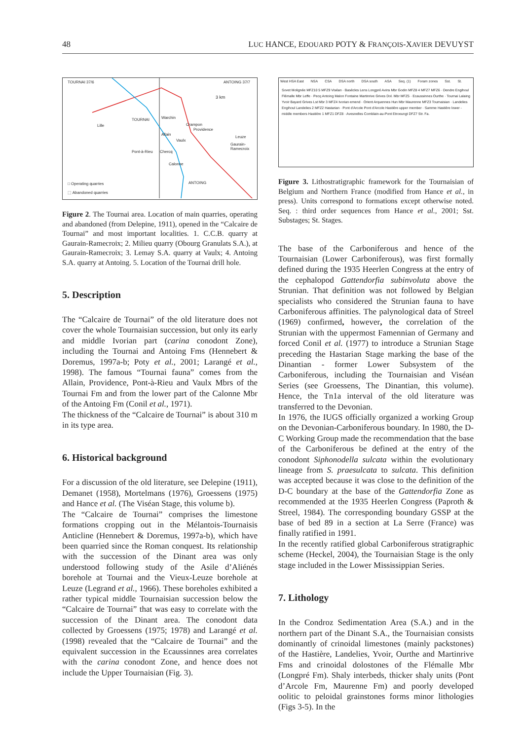48 LUC HANCE, EDOUARD POTY & FRANÇOIS-XAVIER DEVUYST
TOURNAI 37/6 ANTOING 37/7
3 km
TOURNAI Warchin
Crampon
Providence
Lille
Leuze
Allain
Vaulx
Pont-à-Rieu Chercq
Gaurain-Ramecroix
Calonne
ANTOING
□ Operating quarries
⬚ Abandoned quarries
Figure 2. The Tournai area. Location of main quarries, operating and abandoned (from Delepine, 1911), opened in the “Calcaire de Tournai” and most important localities. 1. C.C.B. quarry at Gaurain-Ramecroix; 2. Milieu quarry (Obourg Granulats S.A.), at Gaurain-Ramecroix; 3. Lemay S.A. quarry at Vaulx; 4. Antoing S.A. quarry at Antoing. 5. Location of the Tournai drill hole.
5. Description
The “Calcaire de Tournai” of the old literature does not cover the whole Tournaisian succession, but only its early and middle Ivorian part (carina conodont Zone), including the Tournai and Antoing Fms (Hennebert & Doremus, 1997a-b; Poty et al., 2001; Larangé et al., 1998). The famous “Tournai fauna” comes from the Allain, Providence, Pont-à-Rieu and Vaulx Mbrs of the Tournai Fm and from the lower part of the Calonne Mbr of the Antoing Fm (Conil et al., 1971).
The thickness of the “Calcaire de Tournai” is about 310 m in its type area.
6. Historical background
For a discussion of the old literature, see Delepine (1911), Demanet (1958), Mortelmans (1976), Groessens (1975) and Hance et al. (The Viséan Stage, this volume b).
The “Calcaire de Tournai” comprises the limestone formations cropping out in the Mélantois-Tournaisis Anticline (Hennebert & Doremus, 1997a-b), which have been quarried since the Roman conquest. Its relationship with the succession of the Dinant area was only understood following study of the Asile d’Aliénés borehole at Tournai and the Vieux-Leuze borehole at Leuze (Legrand et al., 1966). These boreholes exhibited a rather typical middle Tournaisian succession below the “Calcaire de Tournai” that was easy to correlate with the succession of the Dinant area. The conodont data collected by Groessens (1975; 1978) and Larangé et al. (1998) revealed that the “Calcaire de Tournai” and the equivalent succession in the Ecaussinnes area correlates with the carina conodont Zone, and hence does not include the Upper Tournaisian (Fig. 3).
West HSA East NSA CSA DSA north DSA south ASA Seq. (1) Foram zones Sst. St.
Sovet Molignée MFZ10 5 MFZ9 Viséan · Basècles Lens Longpré Avins Mbr Godin MFZ8 4 MFZ7 MFZ6 · Dendre Engihoul Flémalle Mbr Leffe · Pecq Antoing Malon Fontaine Martinrive Grives Dol. Mbr MFZ5 · Ecaussinnes Ourthe · Tournai Lalaing Yvoir Bayard Grives Lst Mbr 3 MFZ4 Ivorian emend · Orient Arquennes Hun Mbr Maurenne MFZ3 Tournaisian · Landelies Engihoul Landelies 2 MFZ2 Hastarian · Pont d'Arcole Pont d'Arcole Hastière upper member · Samme Hastière lower - middle members Hastière 1 MFZ1 DFZ8 · Avesnelles Comblain-au-Pont Etroeungt DFZ7 Str. Fa.
Figure 3. Lithostratigraphic framework for the Tournaisian of Belgium and Northern France (modified from Hance et al., in press). Units correspond to formations except otherwise noted. Seq. : third order sequences from Hance et al., 2001; Sst. Substages; St. Stages.
The base of the Carboniferous and hence of the Tournaisian (Lower Carboniferous), was first formally defined during the 1935 Heerlen Congress at the entry of the cephalopod Gattendorfia subinvoluta above the Strunian. That definition was not followed by Belgian specialists who considered the Strunian fauna to have Carboniferous affinities. The palynological data of Streel (1969) confirmed, however, the correlation of the Strunian with the uppermost Famennian of Germany and forced Conil et al. (1977) to introduce a Strunian Stage preceding the Hastarian Stage marking the base of the Dinantian - former Lower Subsystem of the Carboniferous, including the Tournaisian and Viséan Series (see Groessens, The Dinantian, this volume). Hence, the Tn1a interval of the old literature was transferred to the Devonian.
In 1976, the IUGS officially organized a working Group on the Devonian-Carboniferous boundary. In 1980, the D-C Working Group made the recommendation that the base of the Carboniferous be defined at the entry of the conodont Siphonodella sulcata within the evolutionary lineage from S. praesulcata to sulcata. This definition was accepted because it was close to the definition of the D-C boundary at the base of the Gattendorfia Zone as recommended at the 1935 Heerlen Congress (Paproth & Streel, 1984). The corresponding boundary GSSP at the base of bed 89 in a section at La Serre (France) was finally ratified in 1991.
In the recently ratified global Carboniferous stratigraphic scheme (Heckel, 2004), the Tournaisian Stage is the only stage included in the Lower Mississippian Series.
7. Lithology
In the Condroz Sedimentation Area (S.A.) and in the northern part of the Dinant S.A., the Tournaisian consists dominantly of crinoidal limestones (mainly packstones) of the Hastière, Landelies, Yvoir, Ourthe and Martinrive Fms and crinoidal dolostones of the Flémalle Mbr (Longpré Fm). Shaly interbeds, thicker shaly units (Pont d’Arcole Fm, Maurenne Fm) and poorly developed oolitic to peloidal grainstones forms minor lithologies (Figs 3-5). In the